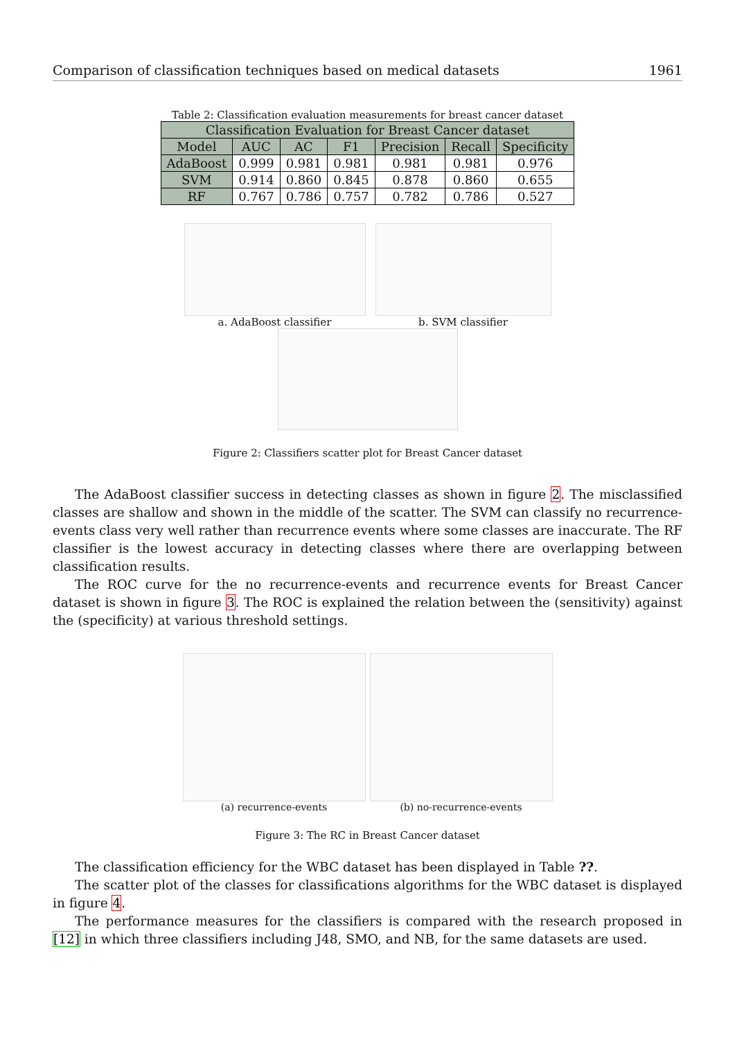Comparison of classification techniques based on medical datasets 1961
Table 2: Classification evaluation measurements for breast cancer dataset
| Classification Evaluation for Breast Cancer dataset | | | | | | |
| --- | --- | --- | --- | --- | --- | --- |
| Model | AUC | AC | F1 | Precision | Recall | Specificity |
| AdaBoost | 0.999 | 0.981 | 0.981 | 0.981 | 0.981 | 0.976 |
| SVM | 0.914 | 0.860 | 0.845 | 0.878 | 0.860 | 0.655 |
| RF | 0.767 | 0.786 | 0.757 | 0.782 | 0.786 | 0.527 |
a. AdaBoost classifier b. SVM classifier
Figure 2: Classifiers scatter plot for Breast Cancer dataset
The AdaBoost classifier success in detecting classes as shown in figure 2. The misclassified classes are shallow and shown in the middle of the scatter. The SVM can classify no recurrence-events class very well rather than recurrence events where some classes are inaccurate. The RF classifier is the lowest accuracy in detecting classes where there are overlapping between classification results.
The ROC curve for the no recurrence-events and recurrence events for Breast Cancer dataset is shown in figure 3. The ROC is explained the relation between the (sensitivity) against the (specificity) at various threshold settings.
(a) recurrence-events (b) no-recurrence-events
Figure 3: The RC in Breast Cancer dataset
The classification efficiency for the WBC dataset has been displayed in Table ??.
The scatter plot of the classes for classifications algorithms for the WBC dataset is displayed in figure 4.
The performance measures for the classifiers is compared with the research proposed in [12] in which three classifiers including J48, SMO, and NB, for the same datasets are used.